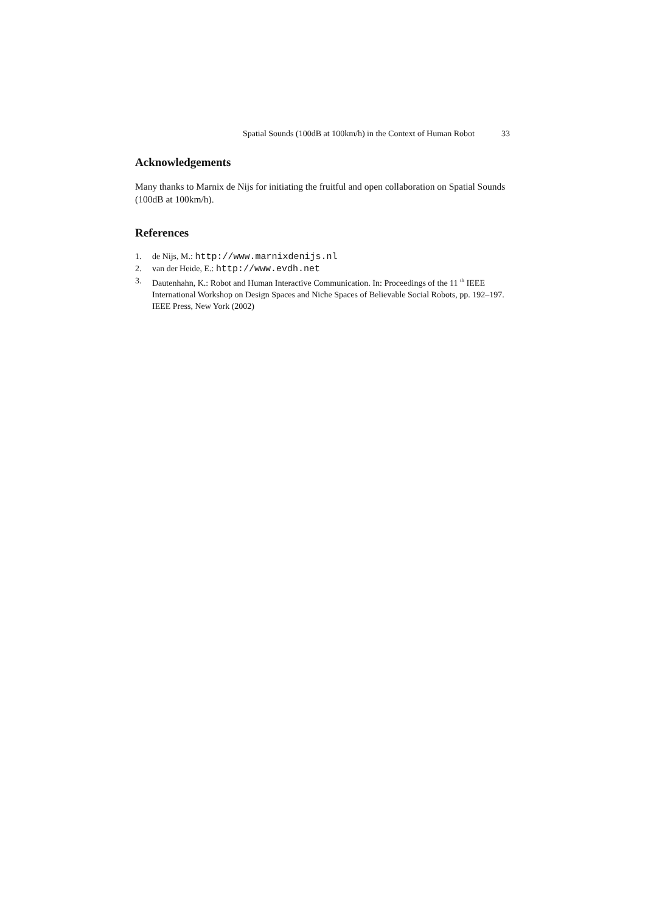Spatial Sounds (100dB at 100km/h) in the Context of Human Robot 33
Acknowledgements
Many thanks to Marnix de Nijs for initiating the fruitful and open collaboration on Spatial Sounds (100dB at 100km/h).
References
1. de Nijs, M.: http://www.marnixdenijs.nl
2. van der Heide, E.: http://www.evdh.net
3. Dautenhahn, K.: Robot and Human Interactive Communication. In: Proceedings of the 11 <sup>th</sup> IEEE International Workshop on Design Spaces and Niche Spaces of Believable Social Robots, pp. 192–197. IEEE Press, New York (2002)